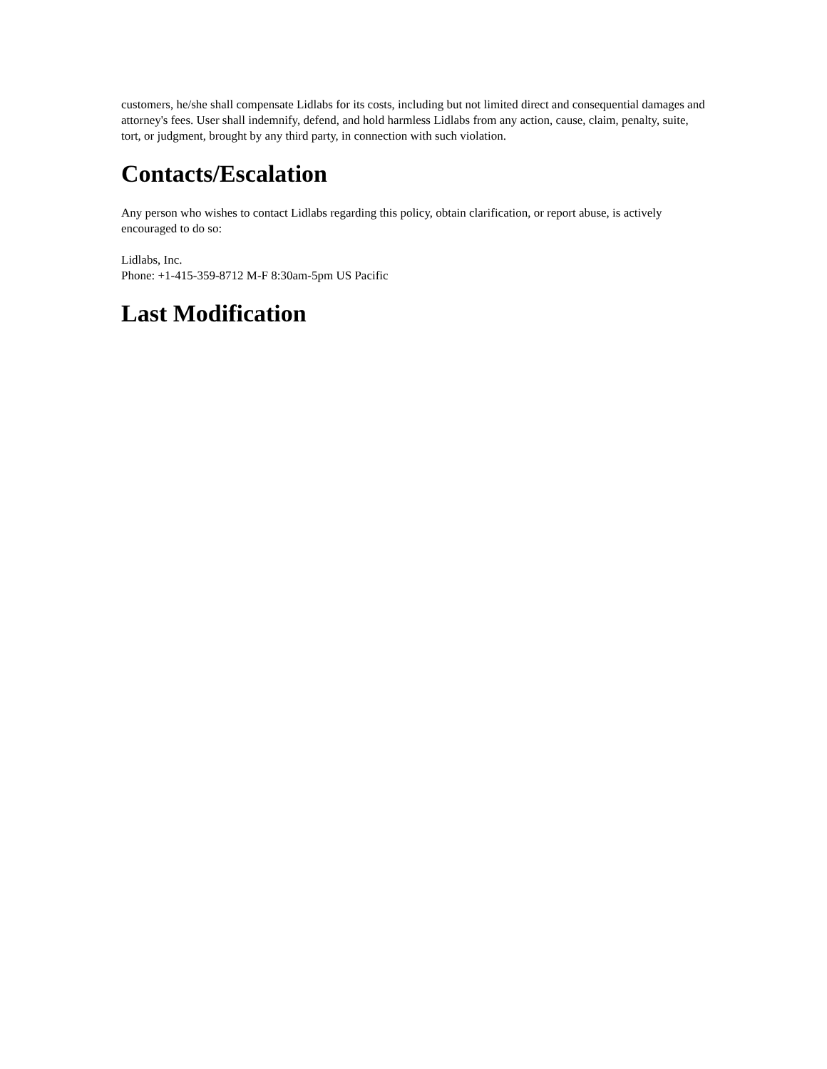customers, he/she shall compensate Lidlabs for its costs, including but not limited direct and consequential damages and attorney's fees. User shall indemnify, defend, and hold harmless Lidlabs from any action, cause, claim, penalty, suite, tort, or judgment, brought by any third party, in connection with such violation.
Contacts/Escalation
Any person who wishes to contact Lidlabs regarding this policy, obtain clarification, or report abuse, is actively encouraged to do so:
Lidlabs, Inc.
Phone: +1-415-359-8712 M-F 8:30am-5pm US Pacific
Last Modification